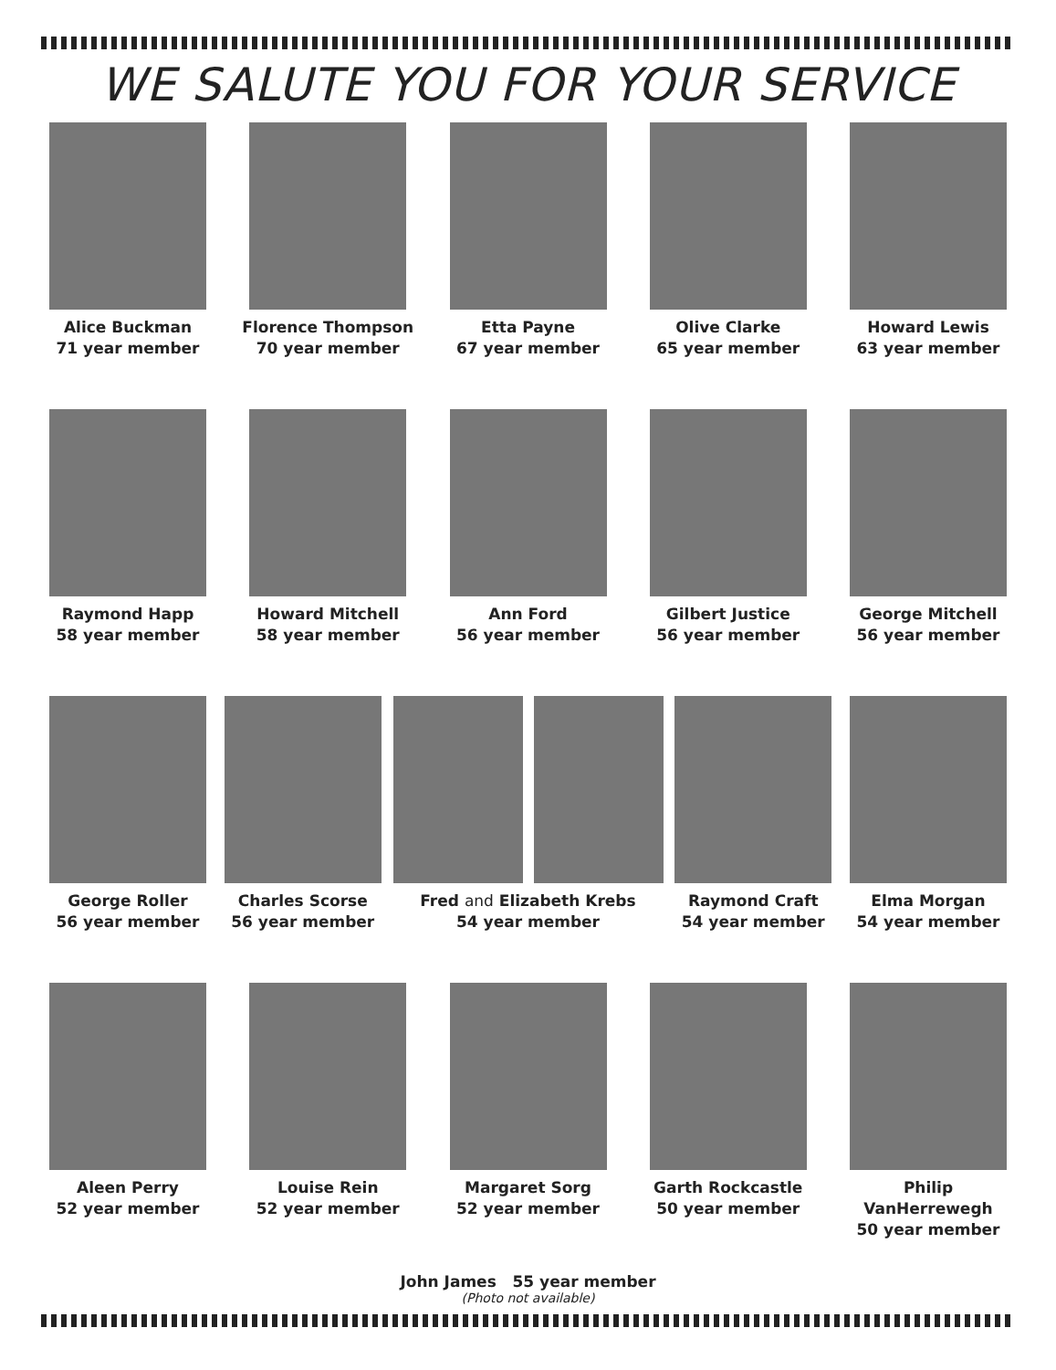WE SALUTE YOU FOR YOUR SERVICE
Alice Buckman
71 year member
Florence Thompson
70 year member
Etta Payne
67 year member
Olive Clarke
65 year member
Howard Lewis
63 year member
Raymond Happ
58 year member
Howard Mitchell
58 year member
Ann Ford
56 year member
Gilbert Justice
56 year member
George Mitchell
56 year member
George Roller
56 year member
Charles Scorse
56 year member
Fred and Elizabeth Krebs
54 year member
Raymond Craft
54 year member
Elma Morgan
54 year member
Aleen Perry
52 year member
Louise Rein
52 year member
Margaret Sorg
52 year member
Garth Rockcastle
50 year member
Philip VanHerrewegh
50 year member
John James 55 year member
(Photo not available)